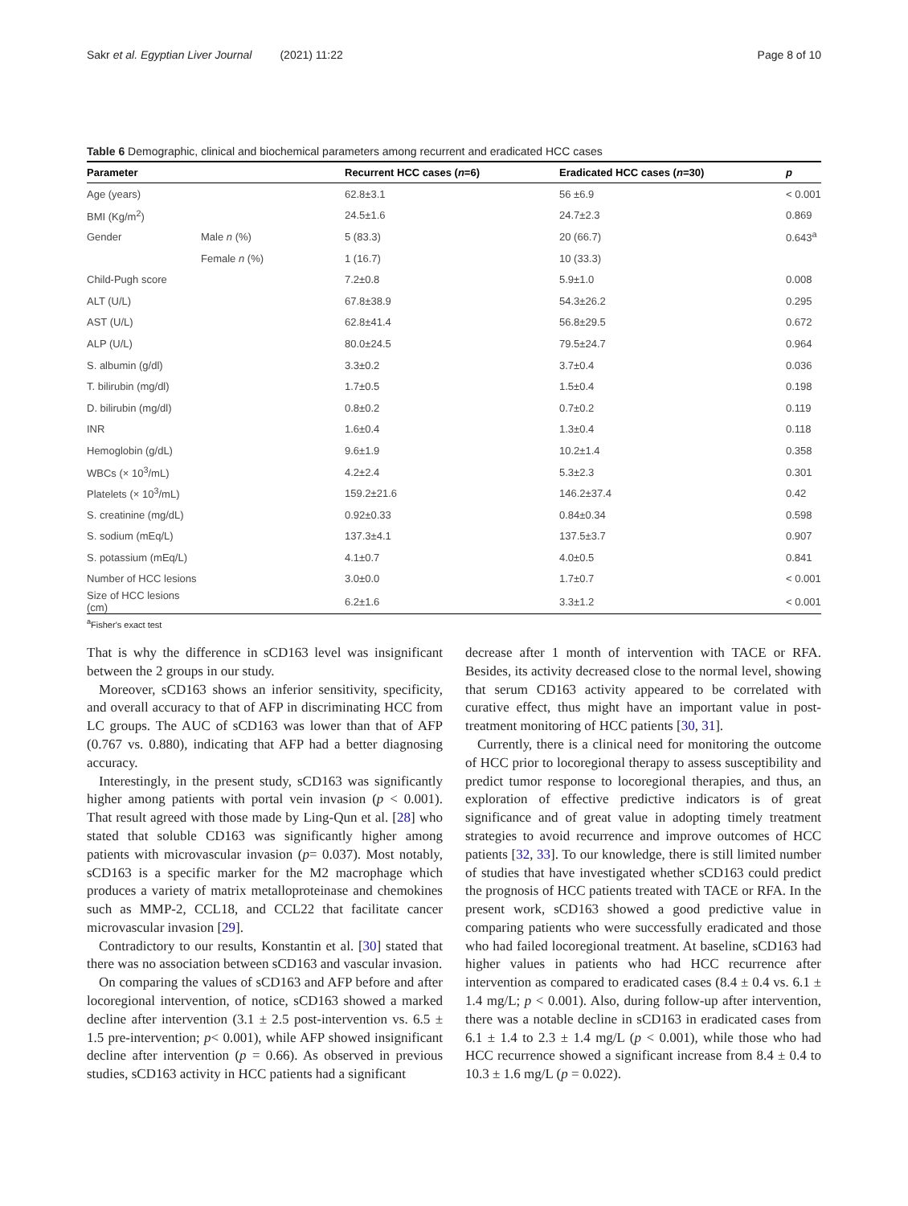Sakr et al. Egyptian Liver Journal (2021) 11:22 Page 8 of 10
Table 6 Demographic, clinical and biochemical parameters among recurrent and eradicated HCC cases
| Parameter | | Recurrent HCC cases ( n =6) | Eradicated HCC cases ( n =30) | p |
| --- | --- | --- | --- | --- |
| Age (years) | | 62.8±3.1 | 56 ±6.9 | < 0.001 |
| BMI (Kg/m<sup>2</sup>) | | 24.5±1.6 | 24.7±2.3 | 0.869 |
| Gender | Male n (%) | 5 (83.3) | 20 (66.7) | 0.643<sup>a</sup> |
| | Female n (%) | 1 (16.7) | 10 (33.3) | |
| Child-Pugh score | | 7.2±0.8 | 5.9±1.0 | 0.008 |
| ALT (U/L) | | 67.8±38.9 | 54.3±26.2 | 0.295 |
| AST (U/L) | | 62.8±41.4 | 56.8±29.5 | 0.672 |
| ALP (U/L) | | 80.0±24.5 | 79.5±24.7 | 0.964 |
| S. albumin (g/dl) | | 3.3±0.2 | 3.7±0.4 | 0.036 |
| T. bilirubin (mg/dl) | | 1.7±0.5 | 1.5±0.4 | 0.198 |
| D. bilirubin (mg/dl) | | 0.8±0.2 | 0.7±0.2 | 0.119 |
| INR | | 1.6±0.4 | 1.3±0.4 | 0.118 |
| Hemoglobin (g/dL) | | 9.6±1.9 | 10.2±1.4 | 0.358 |
| WBCs (× 10<sup>3</sup>/mL) | | 4.2±2.4 | 5.3±2.3 | 0.301 |
| Platelets (× 10<sup>3</sup>/mL) | | 159.2±21.6 | 146.2±37.4 | 0.42 |
| S. creatinine (mg/dL) | | 0.92±0.33 | 0.84±0.34 | 0.598 |
| S. sodium (mEq/L) | | 137.3±4.1 | 137.5±3.7 | 0.907 |
| S. potassium (mEq/L) | | 4.1±0.7 | 4.0±0.5 | 0.841 |
| Number of HCC lesions | | 3.0±0.0 | 1.7±0.7 | < 0.001 |
| Size of HCC lesions (cm) | | 6.2±1.6 | 3.3±1.2 | < 0.001 |
<sup>a</sup> Fisher's exact test
That is why the difference in sCD163 level was insignificant between the 2 groups in our study.
Moreover, sCD163 shows an inferior sensitivity, specificity, and overall accuracy to that of AFP in discriminating HCC from LC groups. The AUC of sCD163 was lower than that of AFP (0.767 vs. 0.880), indicating that AFP had a better diagnosing accuracy.
Interestingly, in the present study, sCD163 was significantly higher among patients with portal vein invasion (p < 0.001). That result agreed with those made by Ling-Qun et al. [28] who stated that soluble CD163 was significantly higher among patients with microvascular invasion (p= 0.037). Most notably, sCD163 is a specific marker for the M2 macrophage which produces a variety of matrix metalloproteinase and chemokines such as MMP-2, CCL18, and CCL22 that facilitate cancer microvascular invasion [29].
Contradictory to our results, Konstantin et al. [30] stated that there was no association between sCD163 and vascular invasion.
On comparing the values of sCD163 and AFP before and after locoregional intervention, of notice, sCD163 showed a marked decline after intervention (3.1 ± 2.5 post-intervention vs. 6.5 ± 1.5 pre-intervention; p< 0.001), while AFP showed insignificant decline after intervention (p = 0.66). As observed in previous studies, sCD163 activity in HCC patients had a significant
decrease after 1 month of intervention with TACE or RFA. Besides, its activity decreased close to the normal level, showing that serum CD163 activity appeared to be correlated with curative effect, thus might have an important value in post-treatment monitoring of HCC patients [30, 31].
Currently, there is a clinical need for monitoring the outcome of HCC prior to locoregional therapy to assess susceptibility and predict tumor response to locoregional therapies, and thus, an exploration of effective predictive indicators is of great significance and of great value in adopting timely treatment strategies to avoid recurrence and improve outcomes of HCC patients [32, 33]. To our knowledge, there is still limited number of studies that have investigated whether sCD163 could predict the prognosis of HCC patients treated with TACE or RFA. In the present work, sCD163 showed a good predictive value in comparing patients who were successfully eradicated and those who had failed locoregional treatment. At baseline, sCD163 had higher values in patients who had HCC recurrence after intervention as compared to eradicated cases (8.4 ± 0.4 vs. 6.1 ± 1.4 mg/L; p < 0.001). Also, during follow-up after intervention, there was a notable decline in sCD163 in eradicated cases from 6.1 ± 1.4 to 2.3 ± 1.4 mg/L (p < 0.001), while those who had HCC recurrence showed a significant increase from 8.4 ± 0.4 to 10.3 ± 1.6 mg/L (p = 0.022).